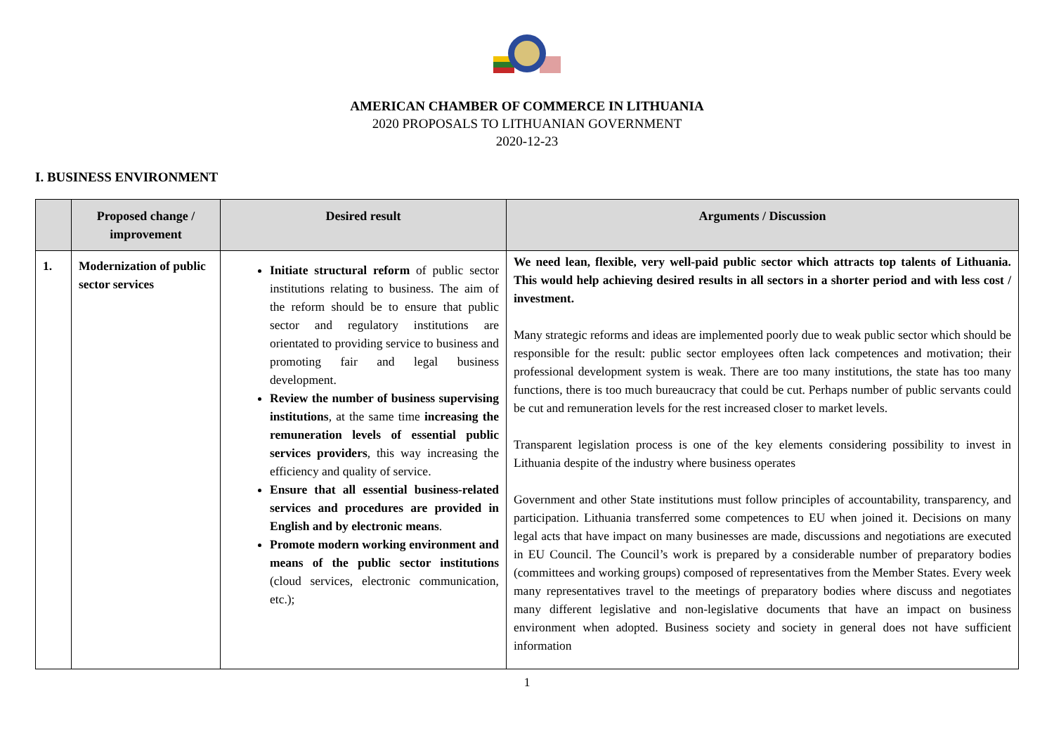AMERICAN CHAMBER OF COMMERCE IN LITHUANIA
2020 PROPOSALS TO LITHUANIAN GOVERNMENT
2020-12-23
I. BUSINESS ENVIRONMENT
| | Proposed change / improvement | Desired result | Arguments / Discussion |
| --- | --- | --- | --- |
| 1. | Modernization of public sector services | Initiate structural reform of public sector institutions relating to business. The aim of the reform should be to ensure that public sector and regulatory institutions are orientated to providing service to business and promoting fair and legal business development. Review the number of business supervising institutions , at the same time increasing the remuneration levels of essential public services providers , this way increasing the efficiency and quality of service. Ensure that all essential business-related services and procedures are provided in English and by electronic means . Promote modern working environment and means of the public sector institutions (cloud services, electronic communication, etc.); | We need lean, flexible, very well-paid public sector which attracts top talents of Lithuania. This would help achieving desired results in all sectors in a shorter period and with less cost / investment. Many strategic reforms and ideas are implemented poorly due to weak public sector which should be responsible for the result: public sector employees often lack competences and motivation; their professional development system is weak. There are too many institutions, the state has too many functions, there is too much bureaucracy that could be cut. Perhaps number of public servants could be cut and remuneration levels for the rest increased closer to market levels. Transparent legislation process is one of the key elements considering possibility to invest in Lithuania despite of the industry where business operates Government and other State institutions must follow principles of accountability, transparency, and participation. Lithuania transferred some competences to EU when joined it. Decisions on many legal acts that have impact on many businesses are made, discussions and negotiations are executed in EU Council. The Council’s work is prepared by a considerable number of preparatory bodies (committees and working groups) composed of representatives from the Member States. Every week many representatives travel to the meetings of preparatory bodies where discuss and negotiates many different legislative and non-legislative documents that have an impact on business environment when adopted. Business society and society in general does not have sufficient information |
1